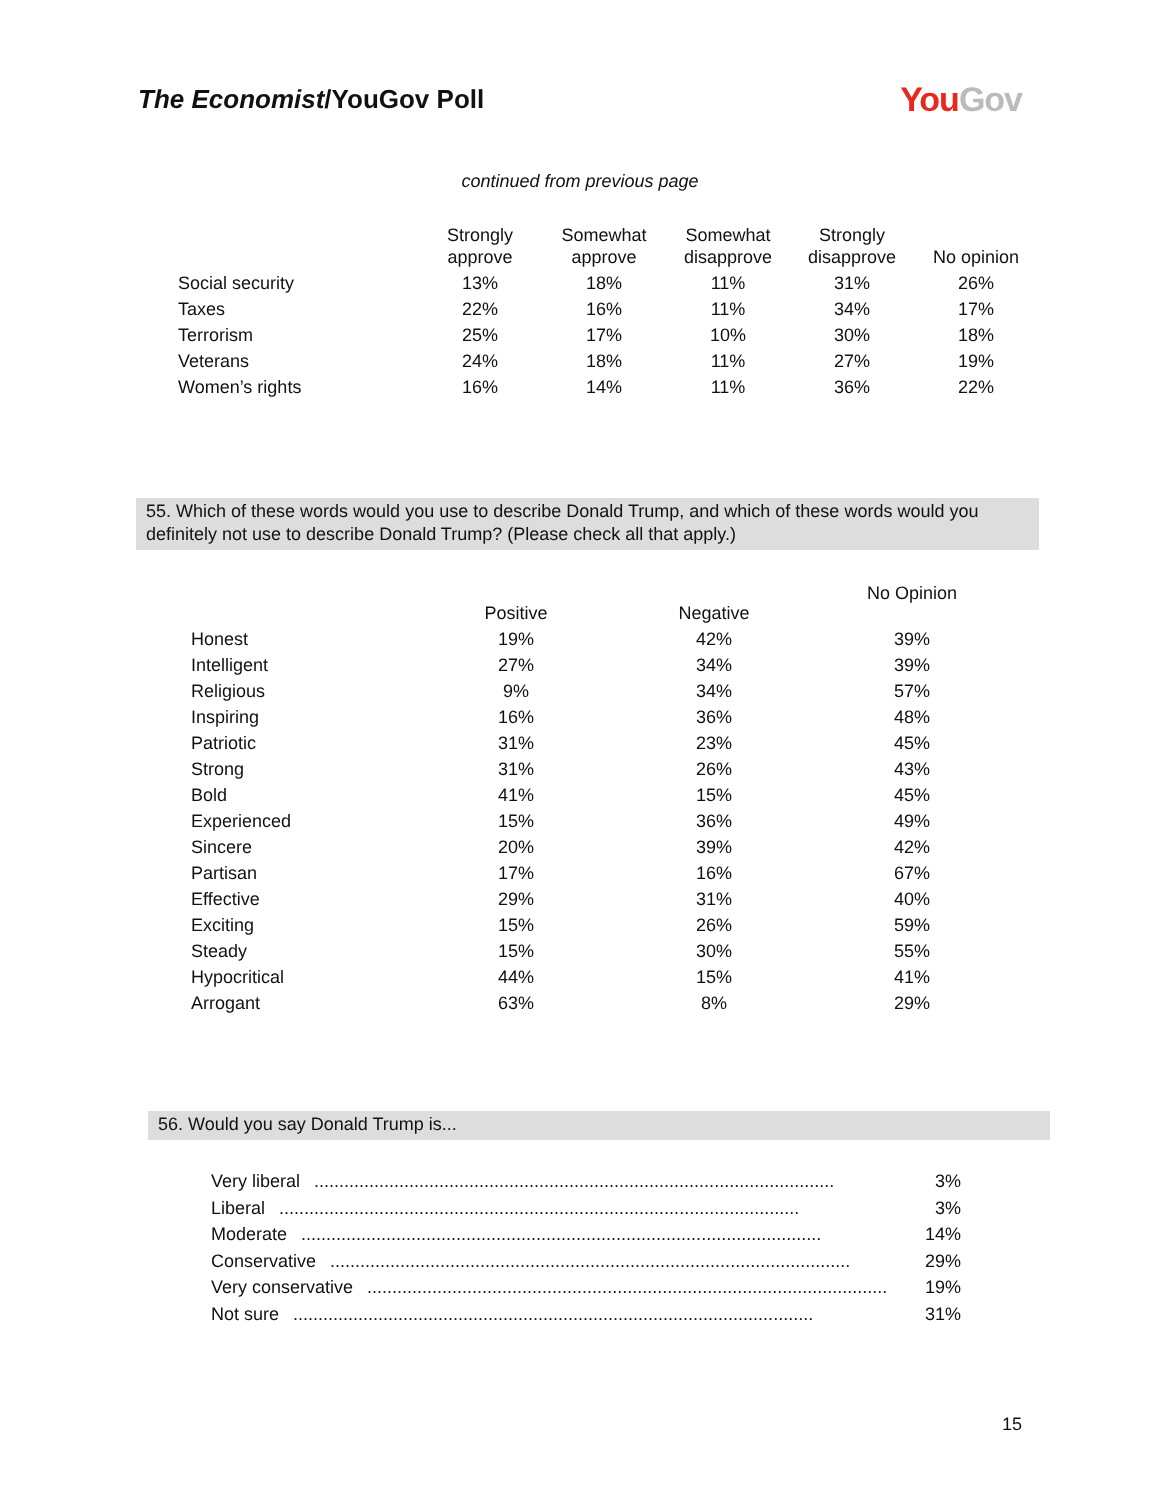The Economist/YouGov Poll
YouGov
continued from previous page
| | Strongly approve | Somewhat approve | Somewhat disapprove | Strongly disapprove | No opinion |
| Social security | 13% | 18% | 11% | 31% | 26% |
| Taxes | 22% | 16% | 11% | 34% | 17% |
| Terrorism | 25% | 17% | 10% | 30% | 18% |
| Veterans | 24% | 18% | 11% | 27% | 19% |
| Women’s rights | 16% | 14% | 11% | 36% | 22% |
55. Which of these words would you use to describe Donald Trump, and which of these words would you definitely not use to describe Donald Trump? (Please check all that apply.)
| | Positive | Negative | No Opinion |
| Honest | 19% | 42% | 39% |
| Intelligent | 27% | 34% | 39% |
| Religious | 9% | 34% | 57% |
| Inspiring | 16% | 36% | 48% |
| Patriotic | 31% | 23% | 45% |
| Strong | 31% | 26% | 43% |
| Bold | 41% | 15% | 45% |
| Experienced | 15% | 36% | 49% |
| Sincere | 20% | 39% | 42% |
| Partisan | 17% | 16% | 67% |
| Effective | 29% | 31% | 40% |
| Exciting | 15% | 26% | 59% |
| Steady | 15% | 30% | 55% |
| Hypocritical | 44% | 15% | 41% |
| Arrogant | 63% | 8% | 29% |
56. Would you say Donald Trump is...
Very liberal........................................................................................................ 3%
Liberal........................................................................................................ 3%
Moderate........................................................................................................ 14%
Conservative........................................................................................................ 29%
Very conservative........................................................................................................ 19%
Not sure........................................................................................................ 31%
15